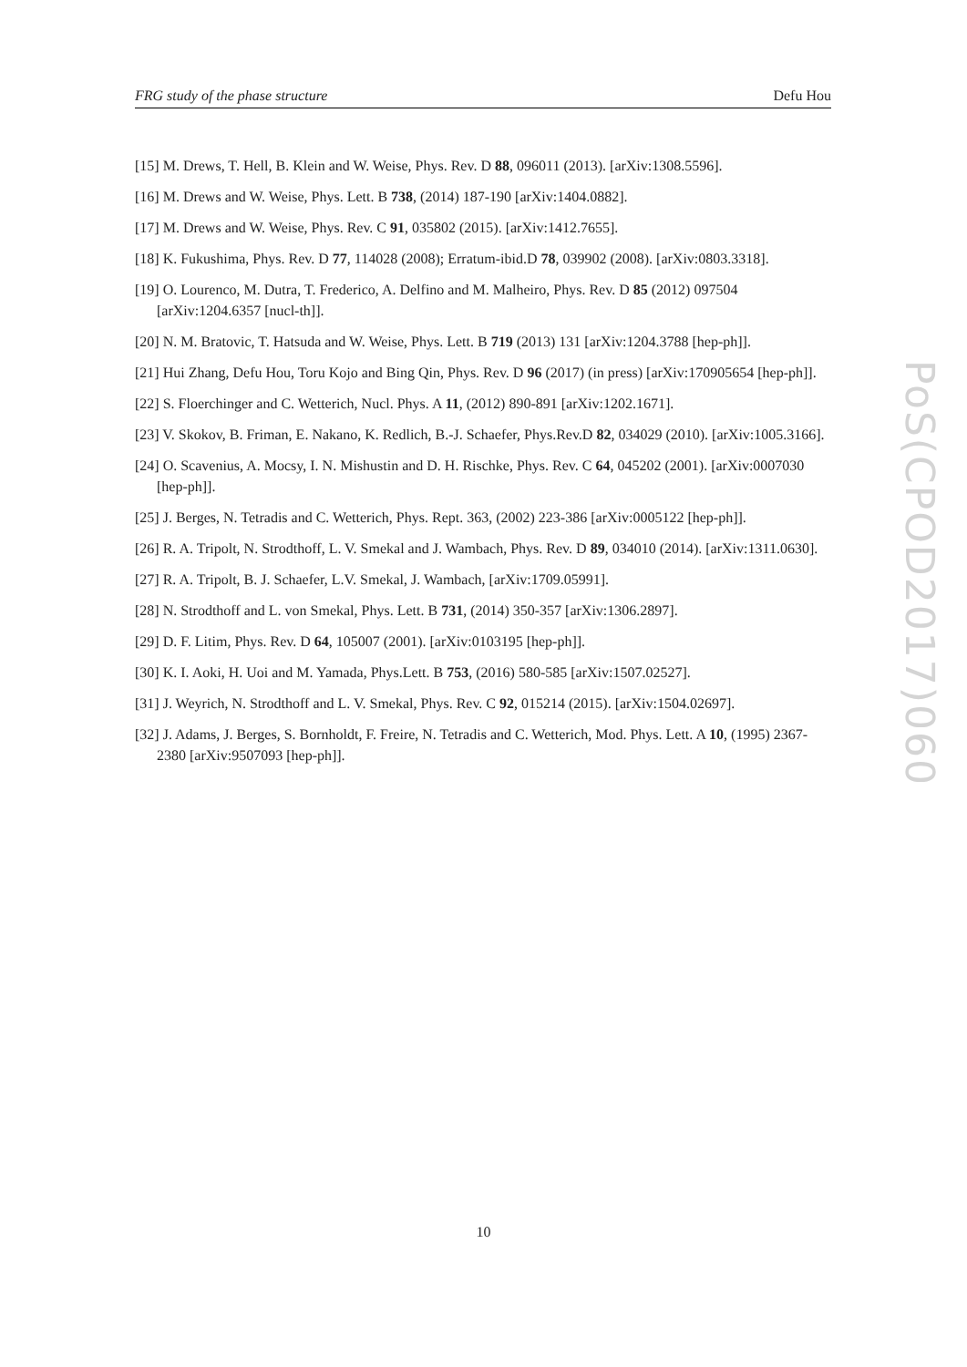FRG study of the phase structure Defu Hou
[15] M. Drews, T. Hell, B. Klein and W. Weise, Phys. Rev. D 88, 096011 (2013). [arXiv:1308.5596].
[16] M. Drews and W. Weise, Phys. Lett. B 738, (2014) 187-190 [arXiv:1404.0882].
[17] M. Drews and W. Weise, Phys. Rev. C 91, 035802 (2015). [arXiv:1412.7655].
[18] K. Fukushima, Phys. Rev. D 77, 114028 (2008); Erratum-ibid.D 78, 039902 (2008). [arXiv:0803.3318].
[19] O. Lourenco, M. Dutra, T. Frederico, A. Delfino and M. Malheiro, Phys. Rev. D 85 (2012) 097504 [arXiv:1204.6357 [nucl-th]].
[20] N. M. Bratovic, T. Hatsuda and W. Weise, Phys. Lett. B 719 (2013) 131 [arXiv:1204.3788 [hep-ph]].
[21] Hui Zhang, Defu Hou, Toru Kojo and Bing Qin, Phys. Rev. D 96 (2017) (in press) [arXiv:170905654 [hep-ph]].
[22] S. Floerchinger and C. Wetterich, Nucl. Phys. A 11, (2012) 890-891 [arXiv:1202.1671].
[23] V. Skokov, B. Friman, E. Nakano, K. Redlich, B.-J. Schaefer, Phys.Rev.D 82, 034029 (2010). [arXiv:1005.3166].
[24] O. Scavenius, A. Mocsy, I. N. Mishustin and D. H. Rischke, Phys. Rev. C 64, 045202 (2001). [arXiv:0007030 [hep-ph]].
[25] J. Berges, N. Tetradis and C. Wetterich, Phys. Rept. 363, (2002) 223-386 [arXiv:0005122 [hep-ph]].
[26] R. A. Tripolt, N. Strodthoff, L. V. Smekal and J. Wambach, Phys. Rev. D 89, 034010 (2014). [arXiv:1311.0630].
[27] R. A. Tripolt, B. J. Schaefer, L.V. Smekal, J. Wambach, [arXiv:1709.05991].
[28] N. Strodthoff and L. von Smekal, Phys. Lett. B 731, (2014) 350-357 [arXiv:1306.2897].
[29] D. F. Litim, Phys. Rev. D 64, 105007 (2001). [arXiv:0103195 [hep-ph]].
[30] K. I. Aoki, H. Uoi and M. Yamada, Phys.Lett. B 753, (2016) 580-585 [arXiv:1507.02527].
[31] J. Weyrich, N. Strodthoff and L. V. Smekal, Phys. Rev. C 92, 015214 (2015). [arXiv:1504.02697].
[32] J. Adams, J. Berges, S. Bornholdt, F. Freire, N. Tetradis and C. Wetterich, Mod. Phys. Lett. A 10, (1995) 2367-2380 [arXiv:9507093 [hep-ph]].
PoS(CPOD2017)060
10